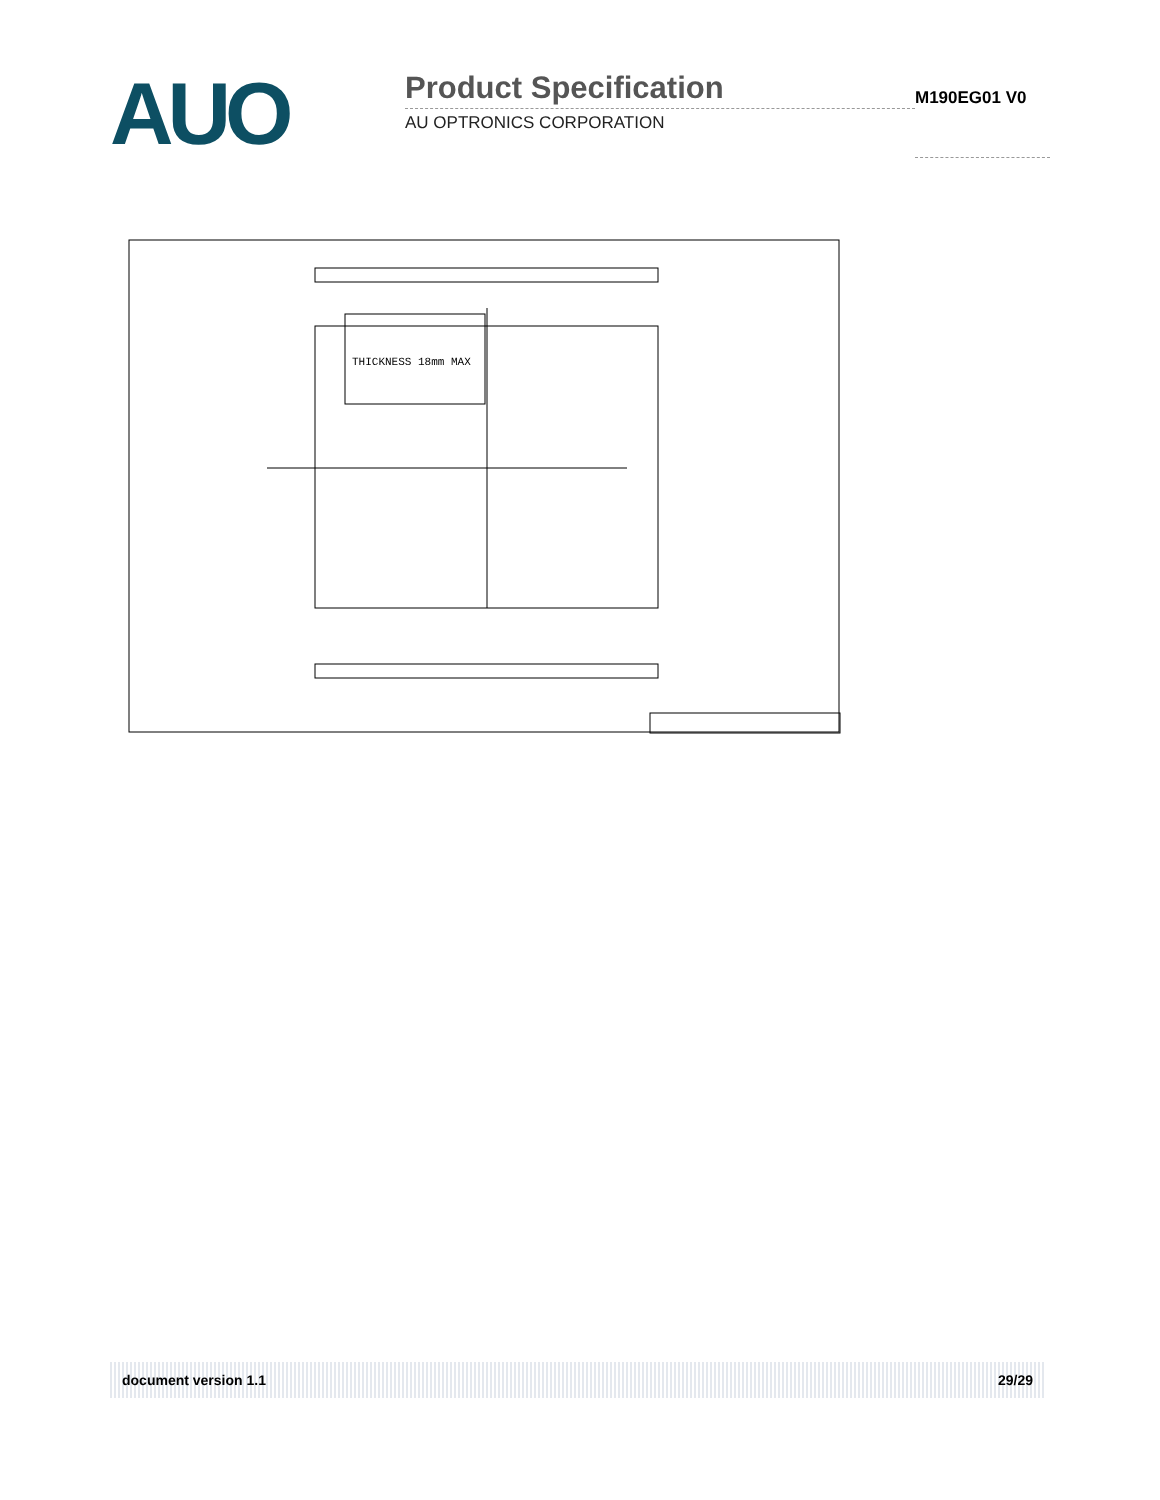AUO
Product Specification
AU OPTRONICS CORPORATION
M190EG01 V0
THICKNESS 18mm MAX
document version 1.1 29/29